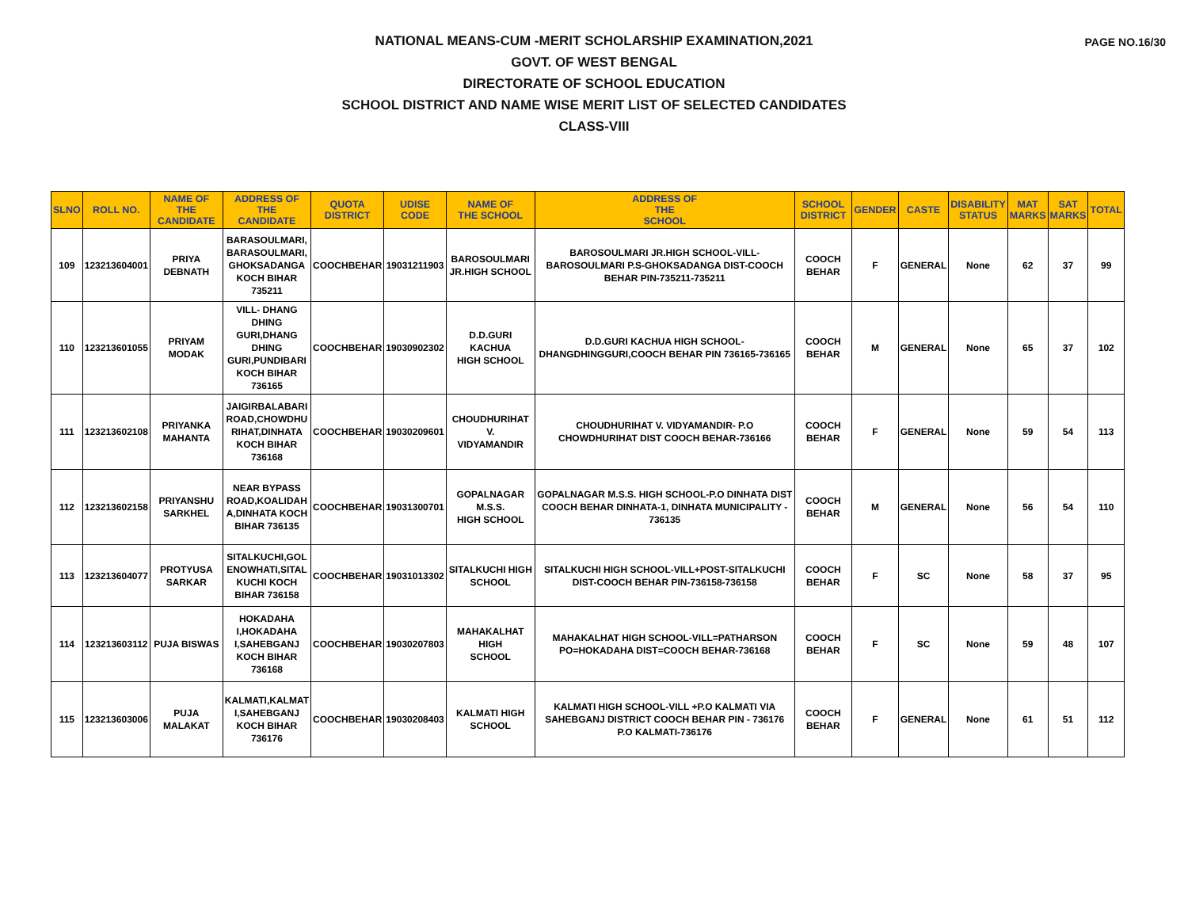PAGE NO.16/30
NATIONAL MEANS-CUM -MERIT SCHOLARSHIP EXAMINATION,2021
GOVT. OF WEST BENGAL
DIRECTORATE OF SCHOOL EDUCATION
SCHOOL DISTRICT AND NAME WISE MERIT LIST OF SELECTED CANDIDATES
CLASS-VIII
| SLNO | ROLL NO. | NAME OF THE CANDIDATE | ADDRESS OF THE CANDIDATE | QUOTA DISTRICT | UDISE CODE | NAME OF THE SCHOOL | ADDRESS OF THE SCHOOL | SCHOOL DISTRICT | GENDER | CASTE | DISABILITY STATUS | MAT MARKS | SAT MARKS | TOTAL |
| --- | --- | --- | --- | --- | --- | --- | --- | --- | --- | --- | --- | --- | --- | --- |
| 109 | 123213604001 | PRIYA DEBNATH | BARASOULMARI, BARASOULMARI, GHOKSADANGA KOCH BIHAR 735211 | COOCHBEHAR | 19031211903 | BAROSOULMARI JR.HIGH SCHOOL | BAROSOULMARI JR.HIGH SCHOOL-VILL-BAROSOULMARI P.S-GHOKSADANGA DIST-COOCH BEHAR PIN-735211-735211 | COOCH BEHAR | F | GENERAL | None | 62 | 37 | 99 |
| 110 | 123213601055 | PRIYAM MODAK | VILL- DHANG DHING GURI,DHANG DHING GURI,PUNDIBARI KOCH BIHAR 736165 | COOCHBEHAR | 19030902302 | D.D.GURI KACHUA HIGH SCHOOL | D.D.GURI KACHUA HIGH SCHOOL-DHANGDHINGGURI,COOCH BEHAR PIN 736165-736165 | COOCH BEHAR | M | GENERAL | None | 65 | 37 | 102 |
| 111 | 123213602108 | PRIYANKA MAHANTA | JAIGIRBALABARI ROAD,CHOWDHU RIHAT,DINHATA KOCH BIHAR 736168 | COOCHBEHAR | 19030209601 | CHOUDHURIHAT V. VIDYAMANDIR | CHOUDHURIHAT V. VIDYAMANDIR- P.O CHOWDHURIHAT DIST COOCH BEHAR-736166 | COOCH BEHAR | F | GENERAL | None | 59 | 54 | 113 |
| 112 | 123213602158 | PRIYANSHU SARKHEL | NEAR BYPASS ROAD,KOALIDAH A,DINHATA KOCH BIHAR 736135 | COOCHBEHAR | 19031300701 | GOPALNAGAR M.S.S. HIGH SCHOOL | GOPALNAGAR M.S.S. HIGH SCHOOL-P.O DINHATA DIST COOCH BEHAR DINHATA-1, DINHATA MUNICIPALITY - 736135 | COOCH BEHAR | M | GENERAL | None | 56 | 54 | 110 |
| 113 | 123213604077 | PROTYUSA SARKAR | SITALKUCHI,GOL ENOWHATI,SITAL KUCHI KOCH BIHAR 736158 | COOCHBEHAR | 19031013302 | SITALKUCHI HIGH SCHOOL | SITALKUCHI HIGH SCHOOL-VILL+POST-SITALKUCHI DIST-COOCH BEHAR PIN-736158-736158 | COOCH BEHAR | F | SC | None | 58 | 37 | 95 |
| 114 | 123213603112 | PUJA BISWAS | HOKADAHA I,HOKADAHA I,SAHEBGANJ KOCH BIHAR 736168 | COOCHBEHAR | 19030207803 | MAHAKALHAT HIGH SCHOOL | MAHAKALHAT HIGH SCHOOL-VILL=PATHARSON PO=HOKADAHA DIST=COOCH BEHAR-736168 | COOCH BEHAR | F | SC | None | 59 | 48 | 107 |
| 115 | 123213603006 | PUJA MALAKAT | KALMATI,KALMAT I,SAHEBGANJ KOCH BIHAR 736176 | COOCHBEHAR | 19030208403 | KALMATI HIGH SCHOOL | KALMATI HIGH SCHOOL-VILL +P.O KALMATI VIA SAHEBGANJ DISTRICT COOCH BEHAR PIN - 736176 P.O KALMATI-736176 | COOCH BEHAR | F | GENERAL | None | 61 | 51 | 112 |